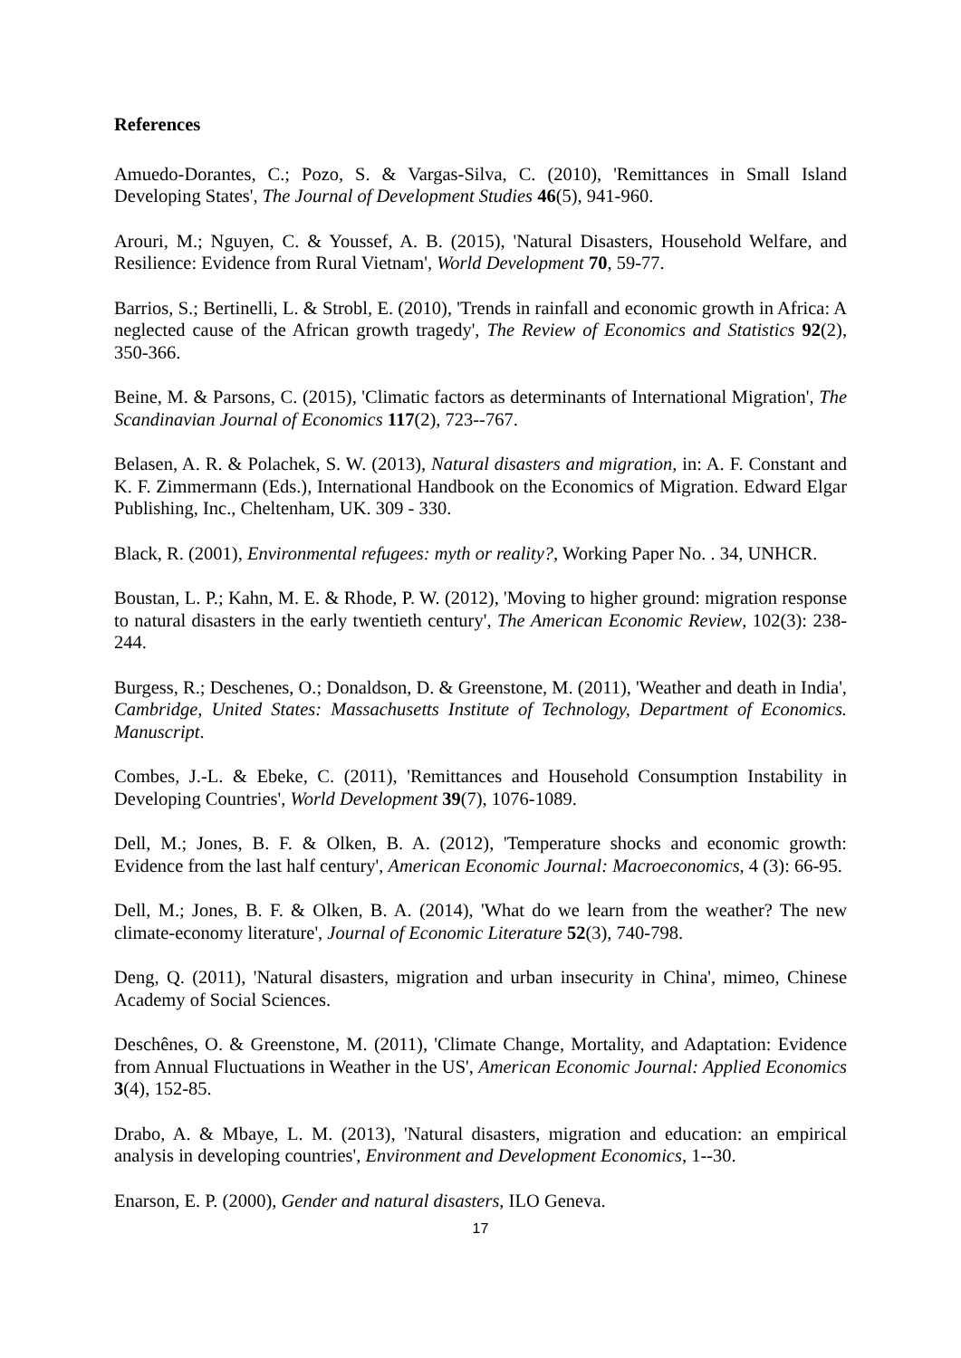References
Amuedo-Dorantes, C.; Pozo, S. & Vargas-Silva, C. (2010), 'Remittances in Small Island Developing States', The Journal of Development Studies 46(5), 941-960.
Arouri, M.; Nguyen, C. & Youssef, A. B. (2015), 'Natural Disasters, Household Welfare, and Resilience: Evidence from Rural Vietnam', World Development 70, 59-77.
Barrios, S.; Bertinelli, L. & Strobl, E. (2010), 'Trends in rainfall and economic growth in Africa: A neglected cause of the African growth tragedy', The Review of Economics and Statistics 92(2), 350-366.
Beine, M. & Parsons, C. (2015), 'Climatic factors as determinants of International Migration', The Scandinavian Journal of Economics 117(2), 723--767.
Belasen, A. R. & Polachek, S. W. (2013), Natural disasters and migration, in: A. F. Constant and K. F. Zimmermann (Eds.), International Handbook on the Economics of Migration. Edward Elgar Publishing, Inc., Cheltenham, UK. 309 - 330.
Black, R. (2001), Environmental refugees: myth or reality?, Working Paper No. . 34, UNHCR.
Boustan, L. P.; Kahn, M. E. & Rhode, P. W. (2012), 'Moving to higher ground: migration response to natural disasters in the early twentieth century', The American Economic Review, 102(3): 238-244.
Burgess, R.; Deschenes, O.; Donaldson, D. & Greenstone, M. (2011), 'Weather and death in India', Cambridge, United States: Massachusetts Institute of Technology, Department of Economics. Manuscript.
Combes, J.-L. & Ebeke, C. (2011), 'Remittances and Household Consumption Instability in Developing Countries', World Development 39(7), 1076-1089.
Dell, M.; Jones, B. F. & Olken, B. A. (2012), 'Temperature shocks and economic growth: Evidence from the last half century', American Economic Journal: Macroeconomics, 4 (3): 66-95.
Dell, M.; Jones, B. F. & Olken, B. A. (2014), 'What do we learn from the weather? The new climate-economy literature', Journal of Economic Literature 52(3), 740-798.
Deng, Q. (2011), 'Natural disasters, migration and urban insecurity in China', mimeo, Chinese Academy of Social Sciences.
Deschênes, O. & Greenstone, M. (2011), 'Climate Change, Mortality, and Adaptation: Evidence from Annual Fluctuations in Weather in the US', American Economic Journal: Applied Economics 3(4), 152-85.
Drabo, A. & Mbaye, L. M. (2013), 'Natural disasters, migration and education: an empirical analysis in developing countries', Environment and Development Economics, 1--30.
Enarson, E. P. (2000), Gender and natural disasters, ILO Geneva.
17